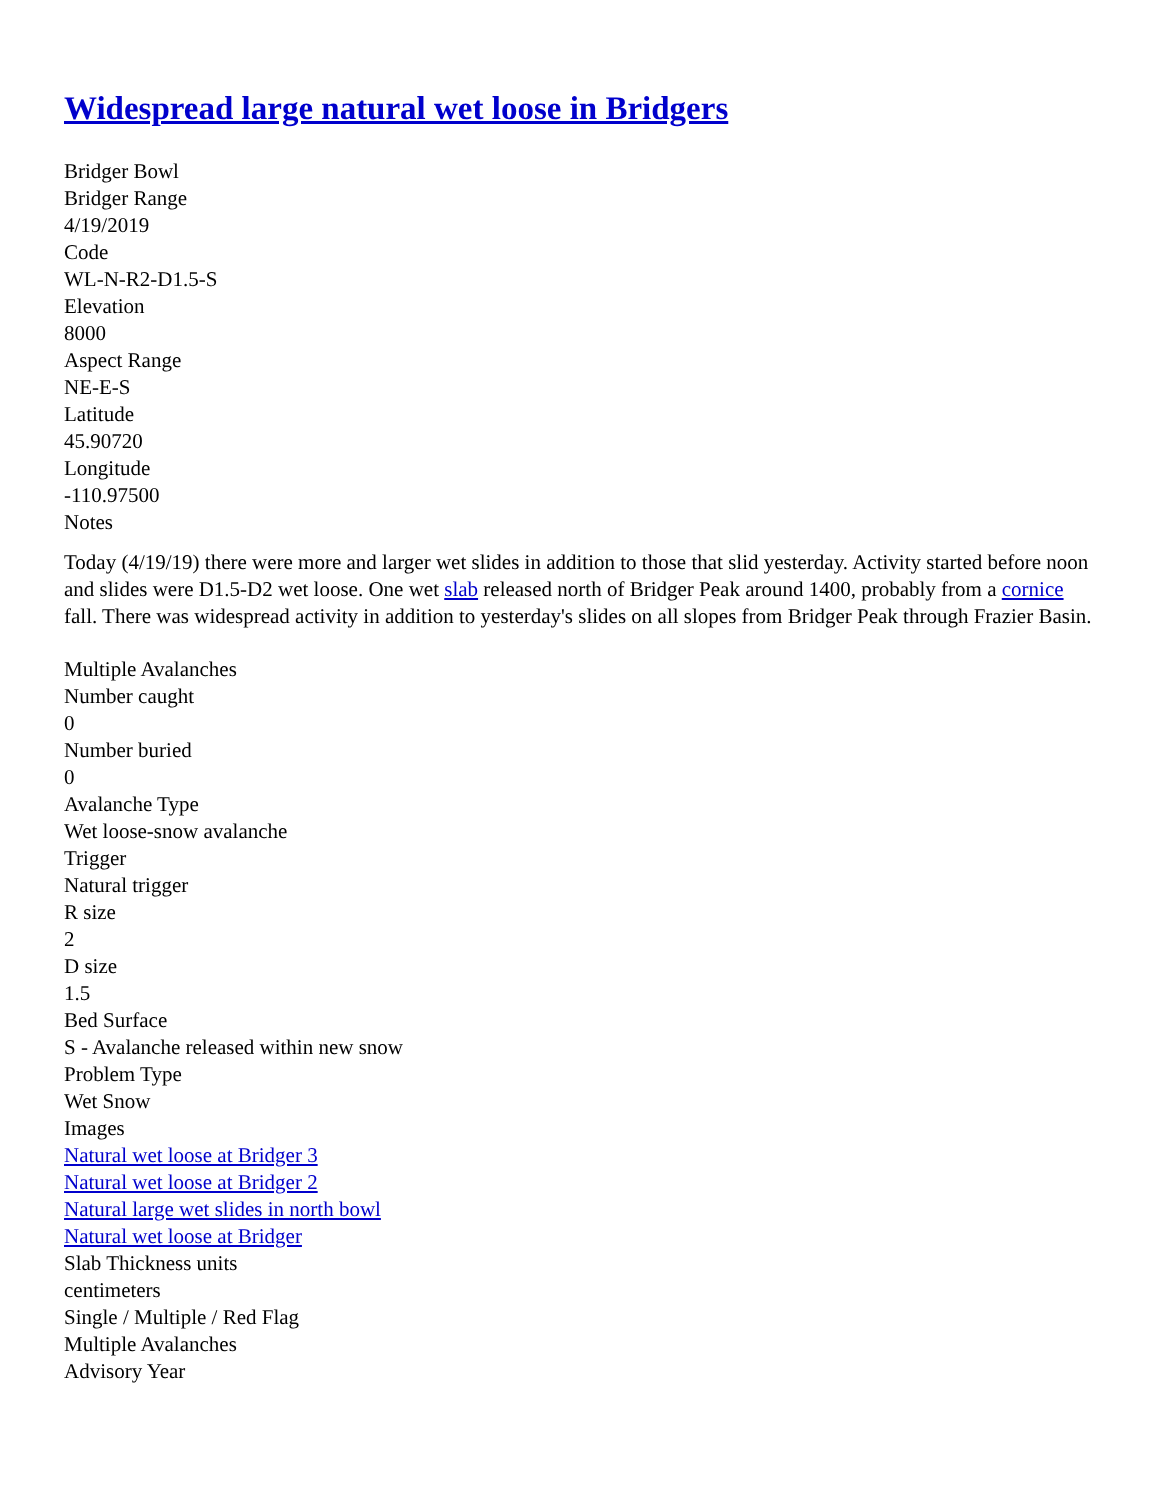Widespread large natural wet loose in Bridgers
Bridger Bowl
Bridger Range
4/19/2019
Code
WL-N-R2-D1.5-S
Elevation
8000
Aspect Range
NE-E-S
Latitude
45.90720
Longitude
-110.97500
Notes
Today (4/19/19) there were more and larger wet slides in addition to those that slid yesterday. Activity started before noon and slides were D1.5-D2 wet loose. One wet slab released north of Bridger Peak around 1400, probably from a cornice fall. There was widespread activity in addition to yesterday's slides on all slopes from Bridger Peak through Frazier Basin.
Multiple Avalanches
Number caught
0
Number buried
0
Avalanche Type
Wet loose-snow avalanche
Trigger
Natural trigger
R size
2
D size
1.5
Bed Surface
S - Avalanche released within new snow
Problem Type
Wet Snow
Images
Natural wet loose at Bridger 3
Natural wet loose at Bridger 2
Natural large wet slides in north bowl
Natural wet loose at Bridger
Slab Thickness units
centimeters
Single / Multiple / Red Flag
Multiple Avalanches
Advisory Year